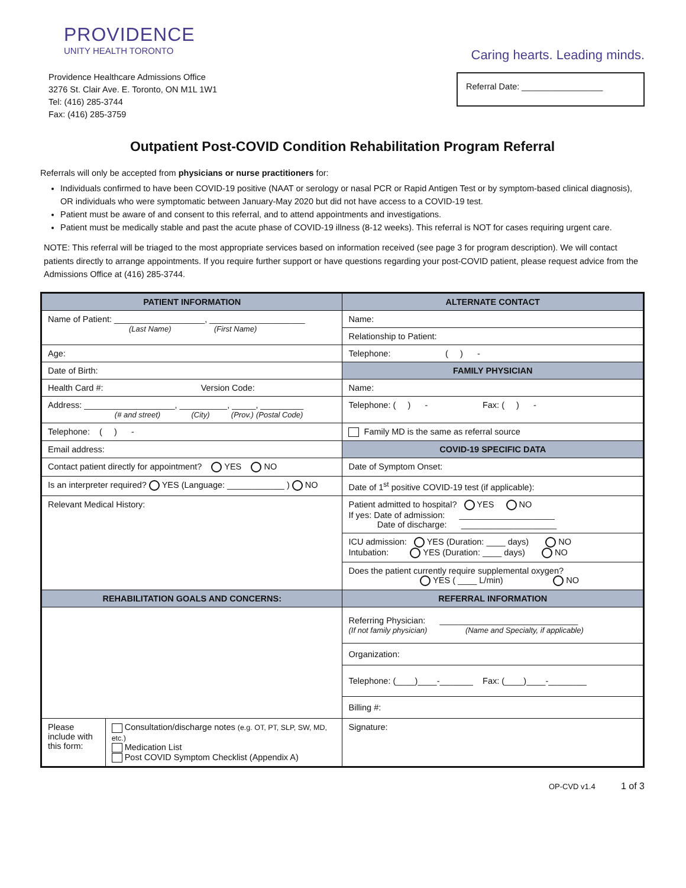PROVIDENCE
UNITY HEALTH TORONTO
Caring hearts. Leading minds.
Providence Healthcare Admissions Office
3276 St. Clair Ave. E. Toronto, ON M1L 1W1
Tel: (416) 285-3744
Fax: (416) 285-3759
Referral Date: _________________
Outpatient Post-COVID Condition Rehabilitation Program Referral
Referrals will only be accepted from physicians or nurse practitioners for:
Individuals confirmed to have been COVID-19 positive (NAAT or serology or nasal PCR or Rapid Antigen Test or by symptom-based clinical diagnosis), OR individuals who were symptomatic between January-May 2020 but did not have access to a COVID-19 test.
Patient must be aware of and consent to this referral, and to attend appointments and investigations.
Patient must be medically stable and past the acute phase of COVID-19 illness (8-12 weeks). This referral is NOT for cases requiring urgent care.
NOTE: This referral will be triaged to the most appropriate services based on information received (see page 3 for program description). We will contact patients directly to arrange appointments. If you require further support or have questions regarding your post-COVID patient, please request advice from the Admissions Office at (416) 285-3744.
| PATIENT INFORMATION | | ALTERNATE CONTACT |
| --- | --- | --- |
| Name of Patient: ___________________, ____________________ (Last Name) (First Name) | | Name: |
| | | Relationship to Patient: |
| Age: | | Telephone: ( ) - |
| Date of Birth: | | FAMILY PHYSICIAN |
| Health Card #: Version Code: | | Name: |
| Address: ___________________, __________, _____, _________ (# and street) (City) (Prov.) (Postal Code) | | Telephone: ( ) - Fax: ( ) - |
| Telephone: ( ) - | | Family MD is the same as referral source |
| Email address: | | COVID-19 SPECIFIC DATA |
| Contact patient directly for appointment? YES NO | | Date of Symptom Onset: |
| Is an interpreter required? YES (Language: ____________ ) NO | | Date of 1<sup>st</sup> positive COVID-19 test (if applicable): |
| Relevant Medical History: | | Patient admitted to hospital? YES NO If yes: Date of admission: ____________________ Date of discharge: ____________________ |
| | | ICU admission: YES (Duration: ____ days) NO Intubation: YES (Duration: ____ days) NO |
| | | Does the patient currently require supplemental oxygen? YES ( ____ L/min) NO |
| REHABILITATION GOALS AND CONCERNS: | | REFERRAL INFORMATION |
| | | Referring Physician: _____________________________ (If not family physician) (Name and Specialty, if applicable) |
| | | Organization: |
| | | Telephone: (____)____-_______ Fax: (____)____-________ |
| | | Billing #: |
| Please include with this form: | Consultation/discharge notes (e.g. OT, PT, SLP, SW, MD, etc.) Medication List Post COVID Symptom Checklist (Appendix A) | Signature: |
OP-CVD v1.4 1 of 3